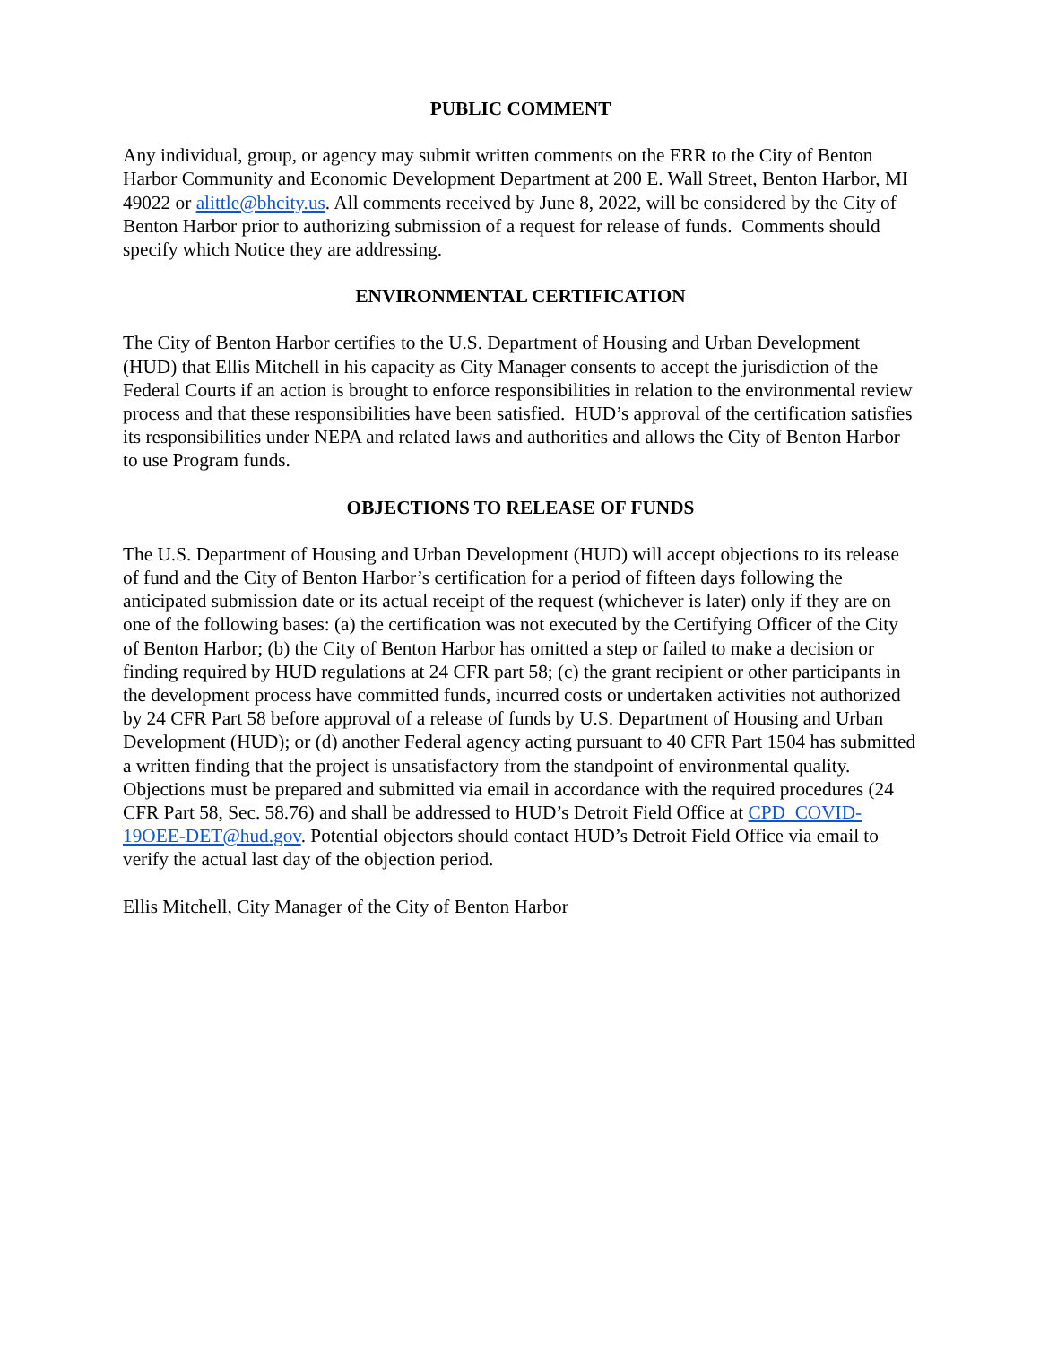PUBLIC COMMENT
Any individual, group, or agency may submit written comments on the ERR to the City of Benton Harbor Community and Economic Development Department at 200 E. Wall Street, Benton Harbor, MI 49022 or alittle@bhcity.us. All comments received by June 8, 2022, will be considered by the City of Benton Harbor prior to authorizing submission of a request for release of funds. Comments should specify which Notice they are addressing.
ENVIRONMENTAL CERTIFICATION
The City of Benton Harbor certifies to the U.S. Department of Housing and Urban Development (HUD) that Ellis Mitchell in his capacity as City Manager consents to accept the jurisdiction of the Federal Courts if an action is brought to enforce responsibilities in relation to the environmental review process and that these responsibilities have been satisfied. HUD’s approval of the certification satisfies its responsibilities under NEPA and related laws and authorities and allows the City of Benton Harbor to use Program funds.
OBJECTIONS TO RELEASE OF FUNDS
The U.S. Department of Housing and Urban Development (HUD) will accept objections to its release of fund and the City of Benton Harbor’s certification for a period of fifteen days following the anticipated submission date or its actual receipt of the request (whichever is later) only if they are on one of the following bases: (a) the certification was not executed by the Certifying Officer of the City of Benton Harbor; (b) the City of Benton Harbor has omitted a step or failed to make a decision or finding required by HUD regulations at 24 CFR part 58; (c) the grant recipient or other participants in the development process have committed funds, incurred costs or undertaken activities not authorized by 24 CFR Part 58 before approval of a release of funds by U.S. Department of Housing and Urban Development (HUD); or (d) another Federal agency acting pursuant to 40 CFR Part 1504 has submitted a written finding that the project is unsatisfactory from the standpoint of environmental quality. Objections must be prepared and submitted via email in accordance with the required procedures (24 CFR Part 58, Sec. 58.76) and shall be addressed to HUD’s Detroit Field Office at CPD_COVID-19OEE-DET@hud.gov. Potential objectors should contact HUD’s Detroit Field Office via email to verify the actual last day of the objection period.
Ellis Mitchell, City Manager of the City of Benton Harbor